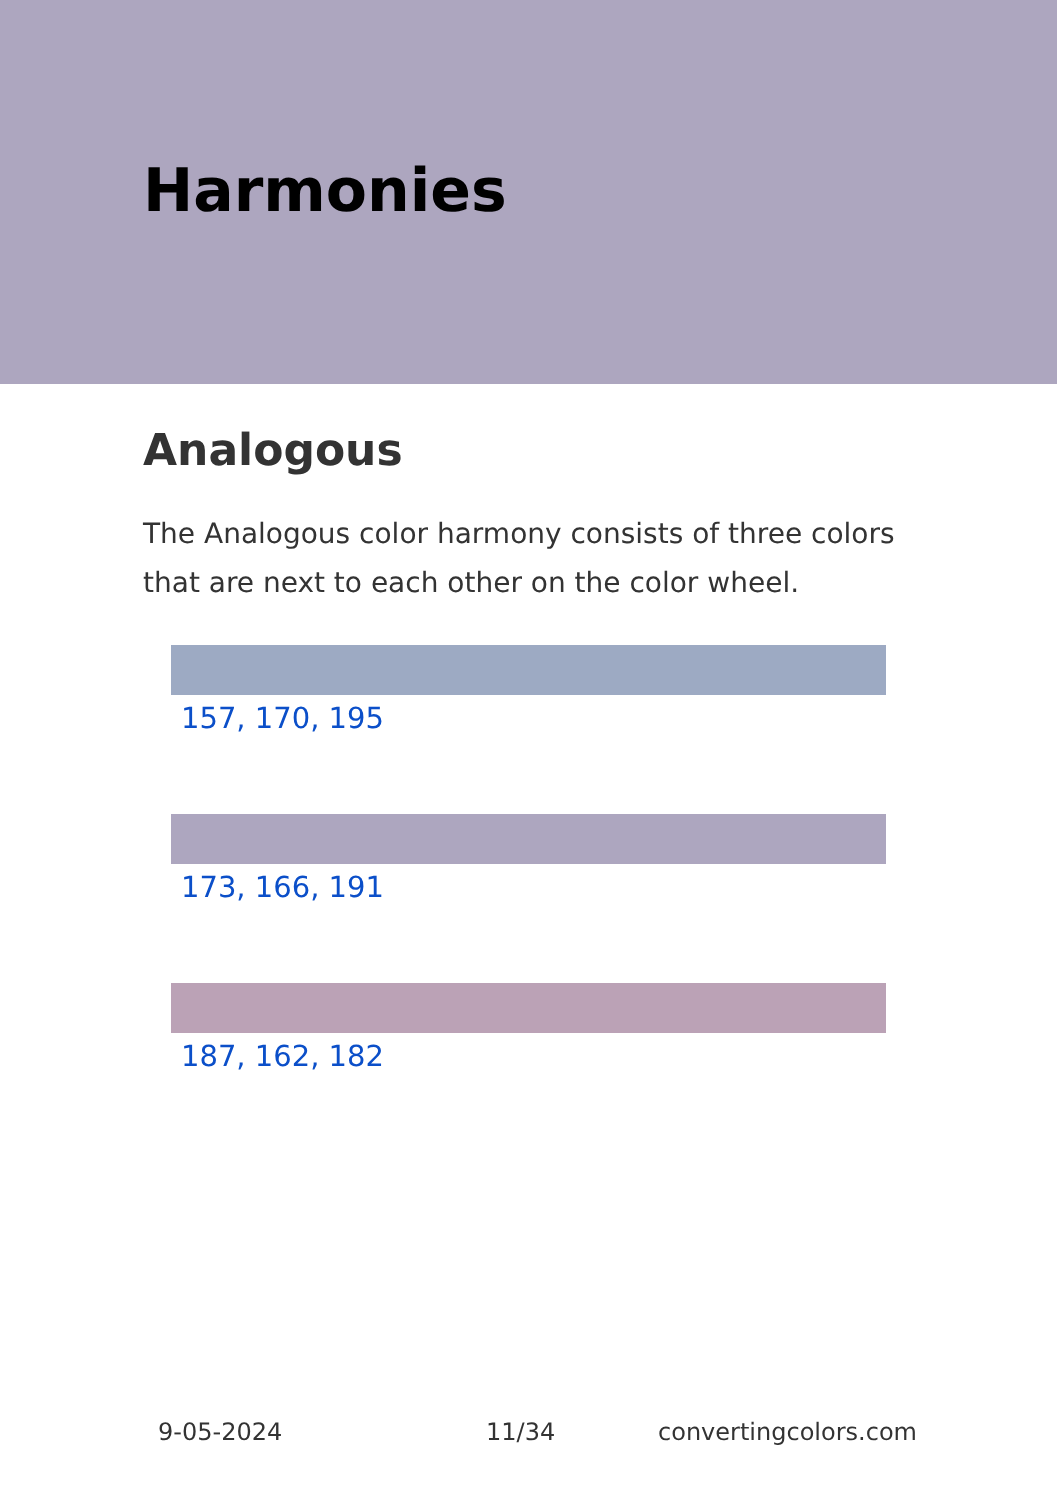Harmonies
Analogous
The Analogous color harmony consists of three colors that are next to each other on the color wheel.
157, 170, 195
173, 166, 191
187, 162, 182
9-05-2024 11/34 convertingcolors.com